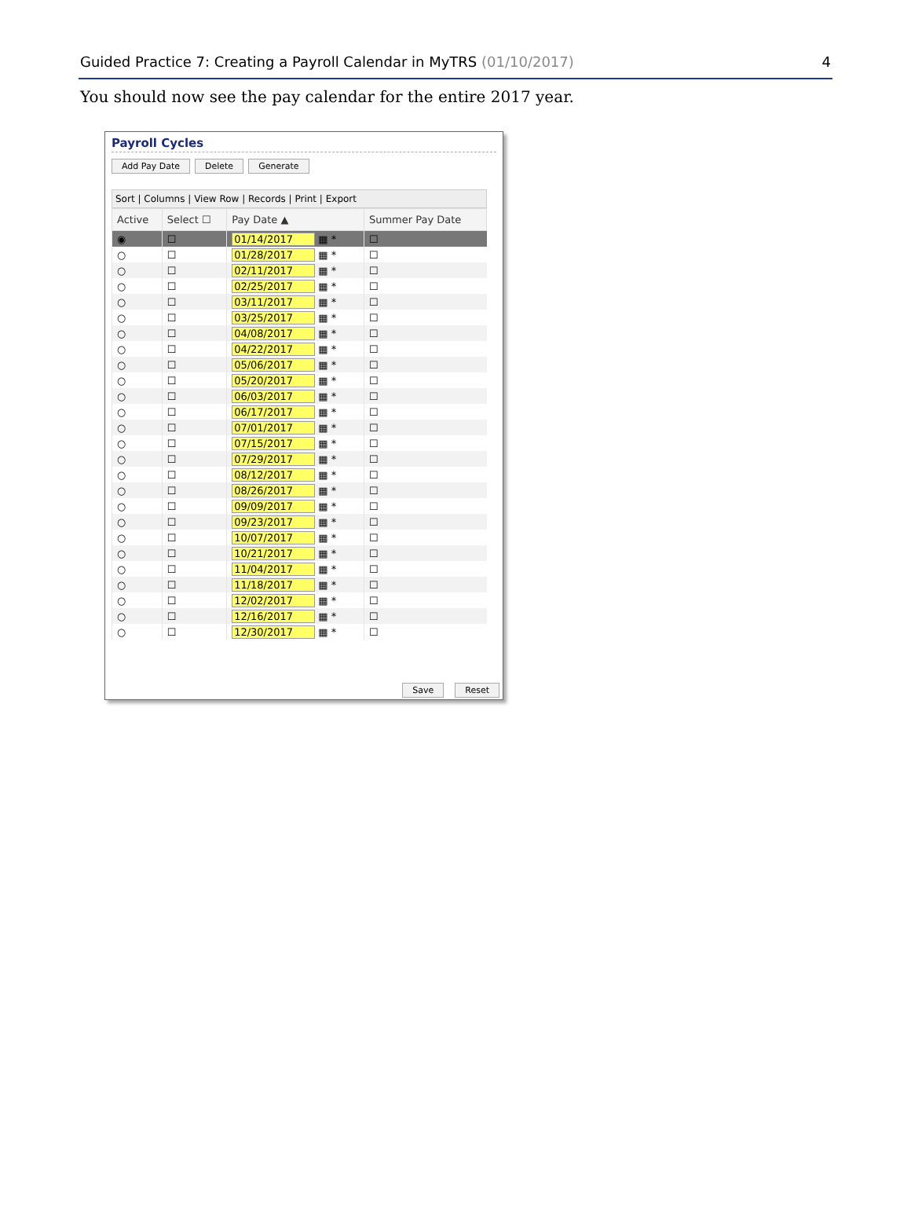Guided Practice 7: Creating a Payroll Calendar in MyTRS (01/10/2017) 4
You should now see the pay calendar for the entire 2017 year.
Payroll Cycles
Add Pay Date Delete Generate
Sort | Columns | View Row | Records | Print | Export
| Active | Select ☐ | Pay Date ▲ | Summer Pay Date |
| --- | --- | --- | --- |
| ◉ | ☐ | 01/14/2017 ▦ * | ☐ |
| ○ | ☐ | 01/28/2017 ▦ * | ☐ |
| ○ | ☐ | 02/11/2017 ▦ * | ☐ |
| ○ | ☐ | 02/25/2017 ▦ * | ☐ |
| ○ | ☐ | 03/11/2017 ▦ * | ☐ |
| ○ | ☐ | 03/25/2017 ▦ * | ☐ |
| ○ | ☐ | 04/08/2017 ▦ * | ☐ |
| ○ | ☐ | 04/22/2017 ▦ * | ☐ |
| ○ | ☐ | 05/06/2017 ▦ * | ☐ |
| ○ | ☐ | 05/20/2017 ▦ * | ☐ |
| ○ | ☐ | 06/03/2017 ▦ * | ☐ |
| ○ | ☐ | 06/17/2017 ▦ * | ☐ |
| ○ | ☐ | 07/01/2017 ▦ * | ☐ |
| ○ | ☐ | 07/15/2017 ▦ * | ☐ |
| ○ | ☐ | 07/29/2017 ▦ * | ☐ |
| ○ | ☐ | 08/12/2017 ▦ * | ☐ |
| ○ | ☐ | 08/26/2017 ▦ * | ☐ |
| ○ | ☐ | 09/09/2017 ▦ * | ☐ |
| ○ | ☐ | 09/23/2017 ▦ * | ☐ |
| ○ | ☐ | 10/07/2017 ▦ * | ☐ |
| ○ | ☐ | 10/21/2017 ▦ * | ☐ |
| ○ | ☐ | 11/04/2017 ▦ * | ☐ |
| ○ | ☐ | 11/18/2017 ▦ * | ☐ |
| ○ | ☐ | 12/02/2017 ▦ * | ☐ |
| ○ | ☐ | 12/16/2017 ▦ * | ☐ |
| ○ | ☐ | 12/30/2017 ▦ * | ☐ |
Save Reset